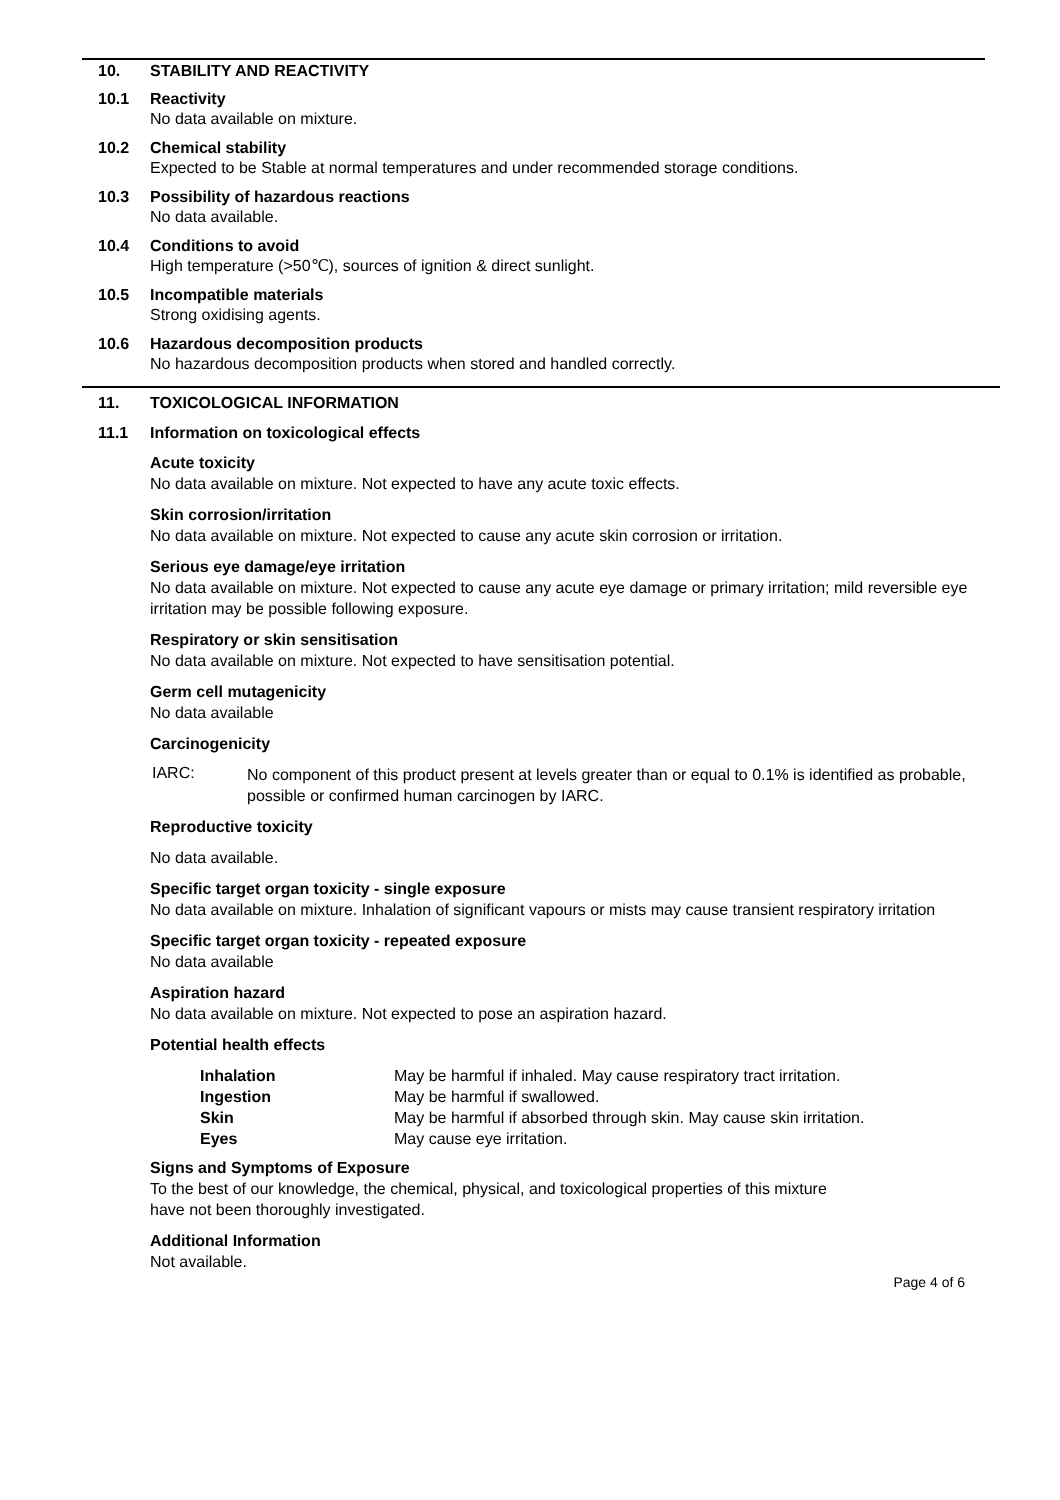10. STABILITY AND REACTIVITY
10.1 Reactivity
No data available on mixture.
10.2 Chemical stability
Expected to be Stable at normal temperatures and under recommended storage conditions.
10.3 Possibility of hazardous reactions
No data available.
10.4 Conditions to avoid
High temperature (>50℃), sources of ignition & direct sunlight.
10.5 Incompatible materials
Strong oxidising agents.
10.6 Hazardous decomposition products
No hazardous decomposition products when stored and handled correctly.
11. TOXICOLOGICAL INFORMATION
11.1 Information on toxicological effects
Acute toxicity
No data available on mixture. Not expected to have any acute toxic effects.
Skin corrosion/irritation
No data available on mixture. Not expected to cause any acute skin corrosion or irritation.
Serious eye damage/eye irritation
No data available on mixture. Not expected to cause any acute eye damage or primary irritation; mild reversible eye irritation may be possible following exposure.
Respiratory or skin sensitisation
No data available on mixture. Not expected to have sensitisation potential.
Germ cell mutagenicity
No data available
Carcinogenicity
IARC:
No component of this product present at levels greater than or equal to 0.1% is identified as probable, possible or confirmed human carcinogen by IARC.
Reproductive toxicity
No data available.
Specific target organ toxicity - single exposure
No data available on mixture. Inhalation of significant vapours or mists may cause transient respiratory irritation
Specific target organ toxicity - repeated exposure
No data available
Aspiration hazard
No data available on mixture. Not expected to pose an aspiration hazard.
Potential health effects
| Inhalation | May be harmful if inhaled. May cause respiratory tract irritation. |
| Ingestion | May be harmful if swallowed. |
| Skin | May be harmful if absorbed through skin. May cause skin irritation. |
| Eyes | May cause eye irritation. |
Signs and Symptoms of Exposure
To the best of our knowledge, the chemical, physical, and toxicological properties of this mixture have not been thoroughly investigated.
Additional Information
Not available.
Page 4 of 6